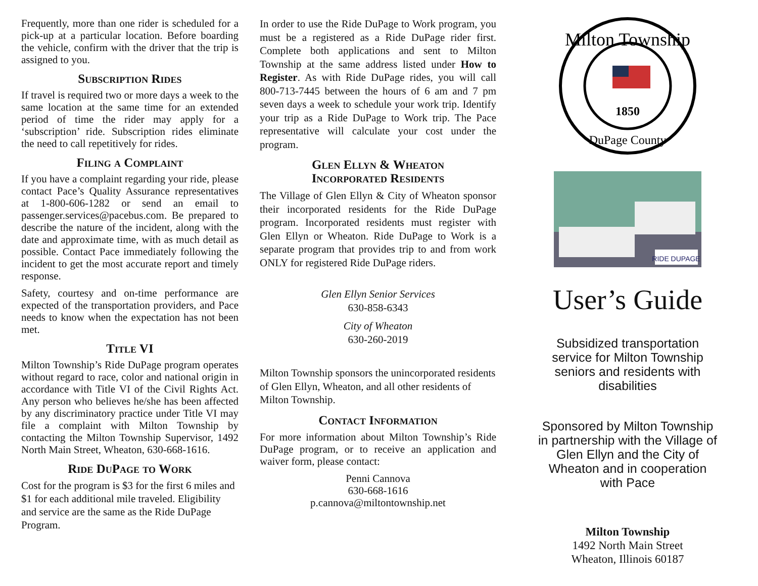Frequently, more than one rider is scheduled for a pick-up at a particular location. Before boarding the vehicle, confirm with the driver that the trip is assigned to you.
Subscription Rides
If travel is required two or more days a week to the same location at the same time for an extended period of time the rider may apply for a ‘subscription’ ride. Subscription rides eliminate the need to call repetitively for rides.
Filing a Complaint
If you have a complaint regarding your ride, please contact Pace’s Quality Assurance representatives at 1-800-606-1282 or send an email to passenger.services@pacebus.com. Be prepared to describe the nature of the incident, along with the date and approximate time, with as much detail as possible. Contact Pace immediately following the incident to get the most accurate report and timely response.
Safety, courtesy and on-time performance are expected of the transportation providers, and Pace needs to know when the expectation has not been met.
Title VI
Milton Township’s Ride DuPage program operates without regard to race, color and national origin in accordance with Title VI of the Civil Rights Act. Any person who believes he/she has been affected by any discriminatory practice under Title VI may file a complaint with Milton Township by contacting the Milton Township Supervisor, 1492 North Main Street, Wheaton, 630-668-1616.
Ride DuPage to Work
Cost for the program is $3 for the first 6 miles and $1 for each additional mile traveled. Eligibility and service are the same as the Ride DuPage Program.
In order to use the Ride DuPage to Work program, you must be a registered as a Ride DuPage rider first. Complete both applications and sent to Milton Township at the same address listed under How to Register. As with Ride DuPage rides, you will call 800-713-7445 between the hours of 6 am and 7 pm seven days a week to schedule your work trip. Identify your trip as a Ride DuPage to Work trip. The Pace representative will calculate your cost under the program.
Glen Ellyn & Wheaton
Incorporated Residents
The Village of Glen Ellyn & City of Wheaton sponsor their incorporated residents for the Ride DuPage program. Incorporated residents must register with Glen Ellyn or Wheaton. Ride DuPage to Work is a separate program that provides trip to and from work ONLY for registered Ride DuPage riders.
Glen Ellyn Senior Services
630-858-6343
City of Wheaton
630-260-2019
Milton Township sponsors the unincorporated residents of Glen Ellyn, Wheaton, and all other residents of Milton Township.
Contact Information
For more information about Milton Township’s Ride DuPage program, or to receive an application and waiver form, please contact:
Penni Cannova
630-668-1616
p.cannova@miltontownship.net
Milton Township
1850
DuPage County
RIDE DUPAGE
User’s Guide
Subsidized transportation service for Milton Township seniors and residents with disabilities
Sponsored by Milton Township in partnership with the Village of Glen Ellyn and the City of Wheaton and in cooperation with Pace
Milton Township
1492 North Main Street
Wheaton, Illinois 60187